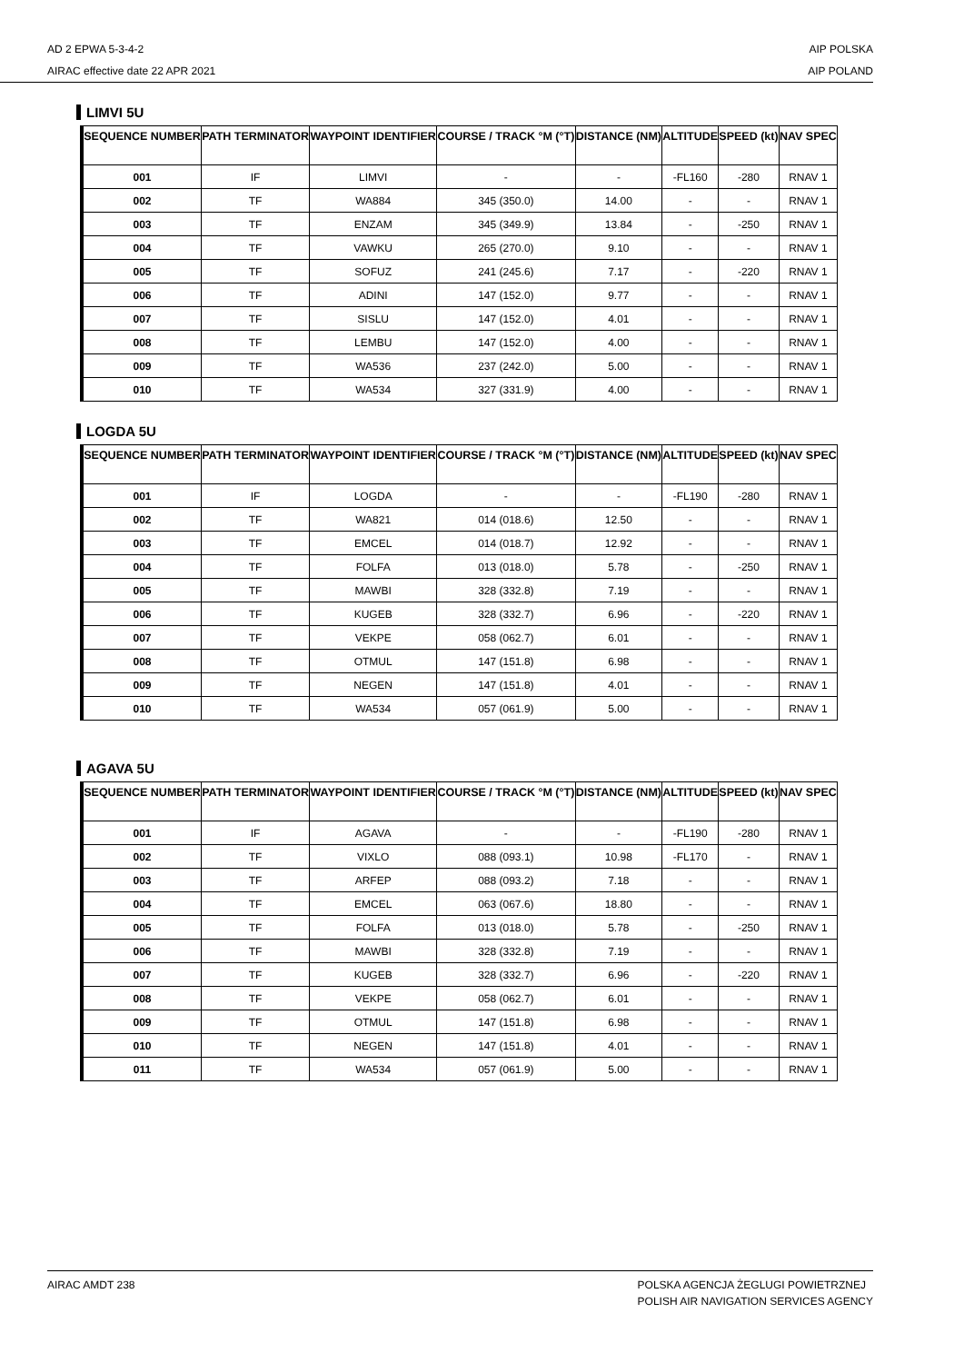AD 2 EPWA 5-3-4-2
AIRAC effective date 22 APR 2021
AIP POLSKA
AIP POLAND
LIMVI 5U
| SEQUENCE NUMBER | PATH TERMINATOR | WAYPOINT IDENTIFIER | COURSE / TRACK °M (°T) | DISTANCE (NM) | ALTITUDE | SPEED (kt) | NAV SPEC |
| --- | --- | --- | --- | --- | --- | --- | --- |
| 001 | IF | LIMVI | - | - | -FL160 | -280 | RNAV 1 |
| 002 | TF | WA884 | 345 (350.0) | 14.00 | - | - | RNAV 1 |
| 003 | TF | ENZAM | 345 (349.9) | 13.84 | - | -250 | RNAV 1 |
| 004 | TF | VAWKU | 265 (270.0) | 9.10 | - | - | RNAV 1 |
| 005 | TF | SOFUZ | 241 (245.6) | 7.17 | - | -220 | RNAV 1 |
| 006 | TF | ADINI | 147 (152.0) | 9.77 | - | - | RNAV 1 |
| 007 | TF | SISLU | 147 (152.0) | 4.01 | - | - | RNAV 1 |
| 008 | TF | LEMBU | 147 (152.0) | 4.00 | - | - | RNAV 1 |
| 009 | TF | WA536 | 237 (242.0) | 5.00 | - | - | RNAV 1 |
| 010 | TF | WA534 | 327 (331.9) | 4.00 | - | - | RNAV 1 |
LOGDA 5U
| SEQUENCE NUMBER | PATH TERMINATOR | WAYPOINT IDENTIFIER | COURSE / TRACK °M (°T) | DISTANCE (NM) | ALTITUDE | SPEED (kt) | NAV SPEC |
| --- | --- | --- | --- | --- | --- | --- | --- |
| 001 | IF | LOGDA | - | - | -FL190 | -280 | RNAV 1 |
| 002 | TF | WA821 | 014 (018.6) | 12.50 | - | - | RNAV 1 |
| 003 | TF | EMCEL | 014 (018.7) | 12.92 | - | - | RNAV 1 |
| 004 | TF | FOLFA | 013 (018.0) | 5.78 | - | -250 | RNAV 1 |
| 005 | TF | MAWBI | 328 (332.8) | 7.19 | - | - | RNAV 1 |
| 006 | TF | KUGEB | 328 (332.7) | 6.96 | - | -220 | RNAV 1 |
| 007 | TF | VEKPE | 058 (062.7) | 6.01 | - | - | RNAV 1 |
| 008 | TF | OTMUL | 147 (151.8) | 6.98 | - | - | RNAV 1 |
| 009 | TF | NEGEN | 147 (151.8) | 4.01 | - | - | RNAV 1 |
| 010 | TF | WA534 | 057 (061.9) | 5.00 | - | - | RNAV 1 |
AGAVA 5U
| SEQUENCE NUMBER | PATH TERMINATOR | WAYPOINT IDENTIFIER | COURSE / TRACK °M (°T) | DISTANCE (NM) | ALTITUDE | SPEED (kt) | NAV SPEC |
| --- | --- | --- | --- | --- | --- | --- | --- |
| 001 | IF | AGAVA | - | - | -FL190 | -280 | RNAV 1 |
| 002 | TF | VIXLO | 088 (093.1) | 10.98 | -FL170 | - | RNAV 1 |
| 003 | TF | ARFEP | 088 (093.2) | 7.18 | - | - | RNAV 1 |
| 004 | TF | EMCEL | 063 (067.6) | 18.80 | - | - | RNAV 1 |
| 005 | TF | FOLFA | 013 (018.0) | 5.78 | - | -250 | RNAV 1 |
| 006 | TF | MAWBI | 328 (332.8) | 7.19 | - | - | RNAV 1 |
| 007 | TF | KUGEB | 328 (332.7) | 6.96 | - | -220 | RNAV 1 |
| 008 | TF | VEKPE | 058 (062.7) | 6.01 | - | - | RNAV 1 |
| 009 | TF | OTMUL | 147 (151.8) | 6.98 | - | - | RNAV 1 |
| 010 | TF | NEGEN | 147 (151.8) | 4.01 | - | - | RNAV 1 |
| 011 | TF | WA534 | 057 (061.9) | 5.00 | - | - | RNAV 1 |
AIRAC AMDT 238 POLSKA AGENCJA ŻEGLUGI POWIETRZNEJ
POLISH AIR NAVIGATION SERVICES AGENCY